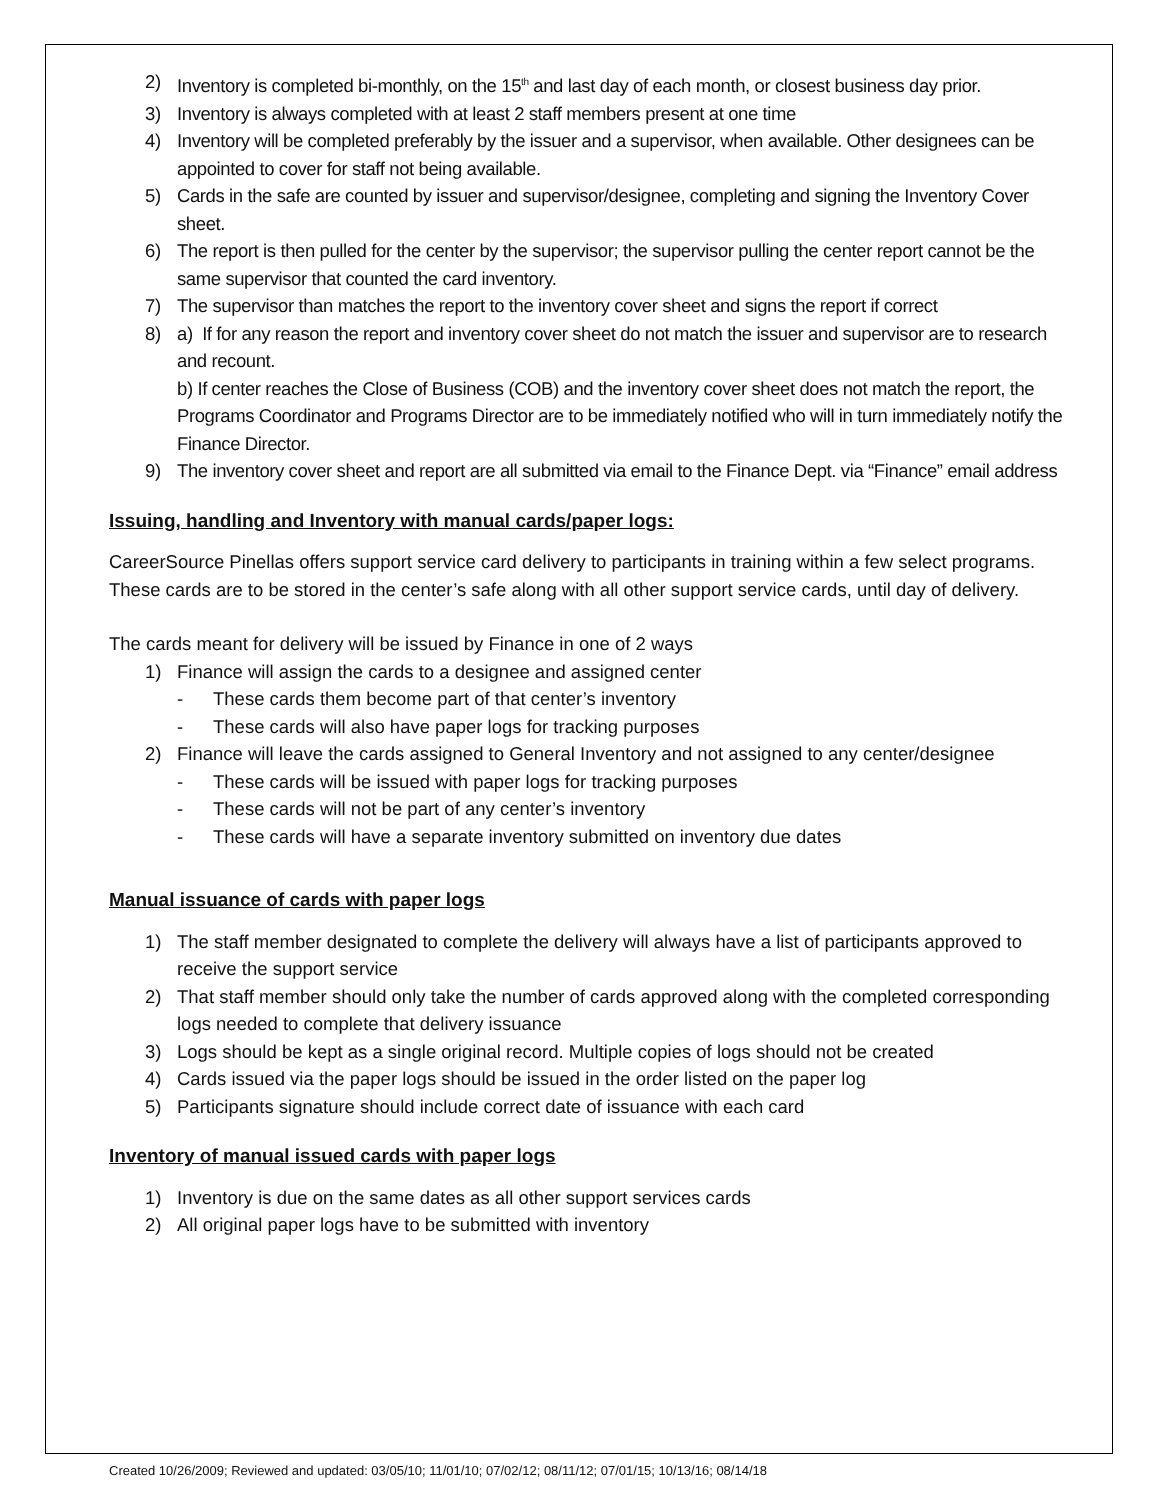2) Inventory is completed bi-monthly, on the 15<sup>th</sup> and last day of each month, or closest business day prior.
3) Inventory is always completed with at least 2 staff members present at one time
4) Inventory will be completed preferably by the issuer and a supervisor, when available. Other designees can be appointed to cover for staff not being available.
5) Cards in the safe are counted by issuer and supervisor/designee, completing and signing the Inventory Cover sheet.
6) The report is then pulled for the center by the supervisor; the supervisor pulling the center report cannot be the same supervisor that counted the card inventory.
7) The supervisor than matches the report to the inventory cover sheet and signs the report if correct
8) a) If for any reason the report and inventory cover sheet do not match the issuer and supervisor are to research and recount.
b) If center reaches the Close of Business (COB) and the inventory cover sheet does not match the report, the Programs Coordinator and Programs Director are to be immediately notified who will in turn immediately notify the Finance Director.
9) The inventory cover sheet and report are all submitted via email to the Finance Dept. via “Finance” email address
Issuing, handling and Inventory with manual cards/paper logs:
CareerSource Pinellas offers support service card delivery to participants in training within a few select programs.
These cards are to be stored in the center’s safe along with all other support service cards, until day of delivery.
The cards meant for delivery will be issued by Finance in one of 2 ways
1) Finance will assign the cards to a designee and assigned center
- These cards them become part of that center’s inventory
- These cards will also have paper logs for tracking purposes
2) Finance will leave the cards assigned to General Inventory and not assigned to any center/designee
- These cards will be issued with paper logs for tracking purposes
- These cards will not be part of any center’s inventory
- These cards will have a separate inventory submitted on inventory due dates
Manual issuance of cards with paper logs
1) The staff member designated to complete the delivery will always have a list of participants approved to receive the support service
2) That staff member should only take the number of cards approved along with the completed corresponding logs needed to complete that delivery issuance
3) Logs should be kept as a single original record. Multiple copies of logs should not be created
4) Cards issued via the paper logs should be issued in the order listed on the paper log
5) Participants signature should include correct date of issuance with each card
Inventory of manual issued cards with paper logs
1) Inventory is due on the same dates as all other support services cards
2) All original paper logs have to be submitted with inventory
Created 10/26/2009; Reviewed and updated: 03/05/10; 11/01/10; 07/02/12; 08/11/12; 07/01/15; 10/13/16; 08/14/18